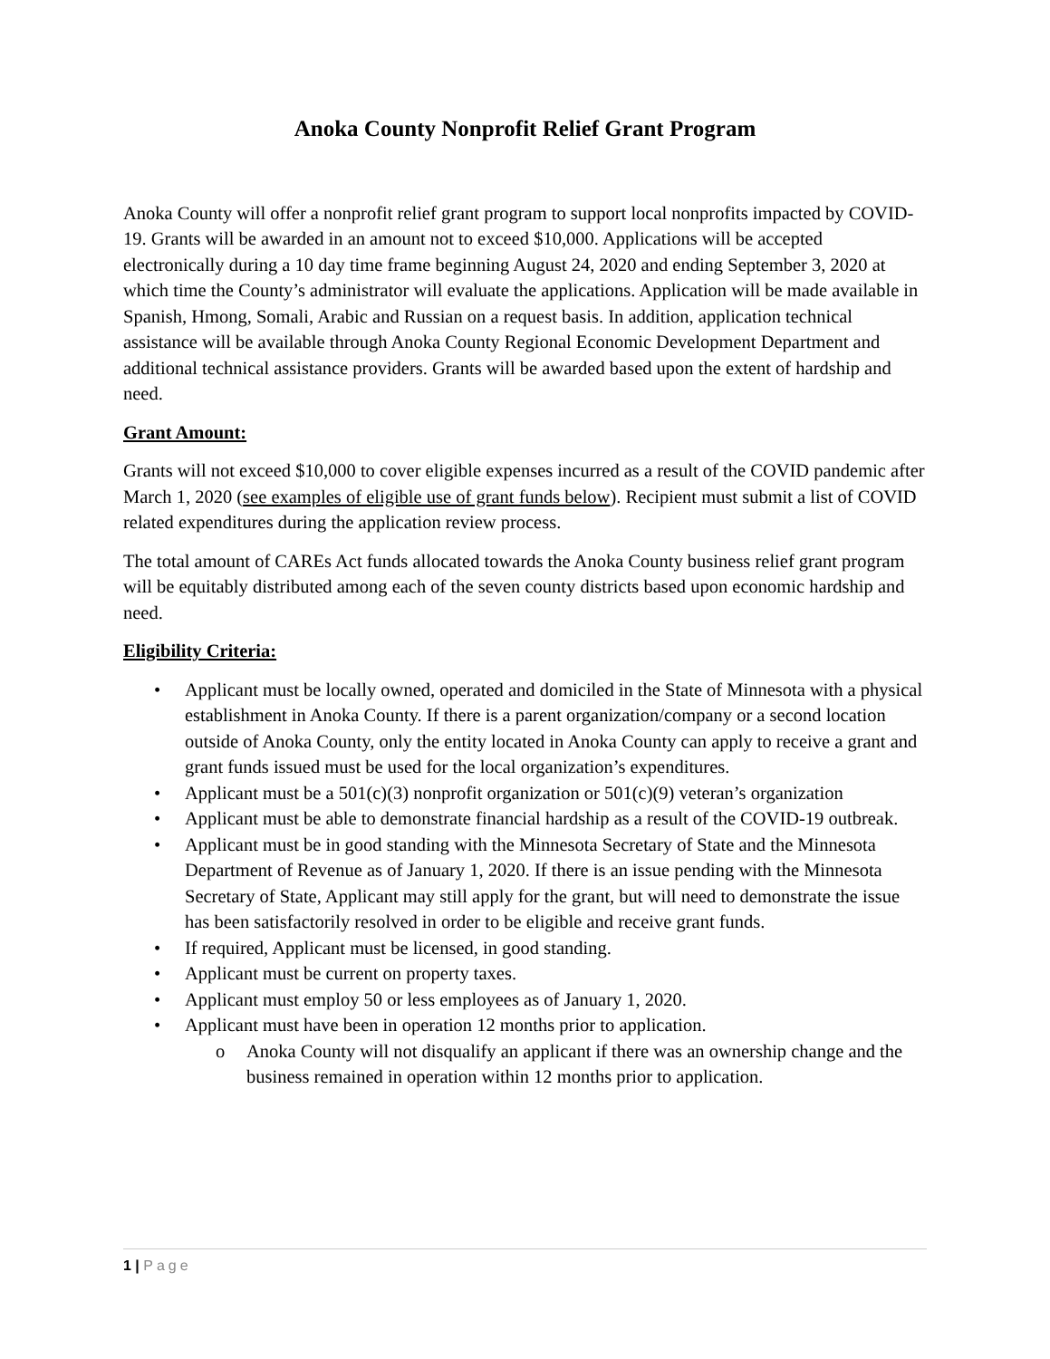Anoka County Nonprofit Relief Grant Program
Anoka County will offer a nonprofit relief grant program to support local nonprofits impacted by COVID-19. Grants will be awarded in an amount not to exceed $10,000. Applications will be accepted electronically during a 10 day time frame beginning August 24, 2020 and ending September 3, 2020 at which time the County’s administrator will evaluate the applications. Application will be made available in Spanish, Hmong, Somali, Arabic and Russian on a request basis. In addition, application technical assistance will be available through Anoka County Regional Economic Development Department and additional technical assistance providers. Grants will be awarded based upon the extent of hardship and need.
Grant Amount:
Grants will not exceed $10,000 to cover eligible expenses incurred as a result of the COVID pandemic after March 1, 2020 (see examples of eligible use of grant funds below). Recipient must submit a list of COVID related expenditures during the application review process.
The total amount of CAREs Act funds allocated towards the Anoka County business relief grant program will be equitably distributed among each of the seven county districts based upon economic hardship and need.
Eligibility Criteria:
• Applicant must be locally owned, operated and domiciled in the State of Minnesota with a physical establishment in Anoka County. If there is a parent organization/company or a second location outside of Anoka County, only the entity located in Anoka County can apply to receive a grant and grant funds issued must be used for the local organization’s expenditures.
• Applicant must be a 501(c)(3) nonprofit organization or 501(c)(9) veteran’s organization
• Applicant must be able to demonstrate financial hardship as a result of the COVID-19 outbreak.
• Applicant must be in good standing with the Minnesota Secretary of State and the Minnesota Department of Revenue as of January 1, 2020. If there is an issue pending with the Minnesota Secretary of State, Applicant may still apply for the grant, but will need to demonstrate the issue has been satisfactorily resolved in order to be eligible and receive grant funds.
• If required, Applicant must be licensed, in good standing.
• Applicant must be current on property taxes.
• Applicant must employ 50 or less employees as of January 1, 2020.
• Applicant must have been in operation 12 months prior to application.
o Anoka County will not disqualify an applicant if there was an ownership change and the business remained in operation within 12 months prior to application.
1 | Page